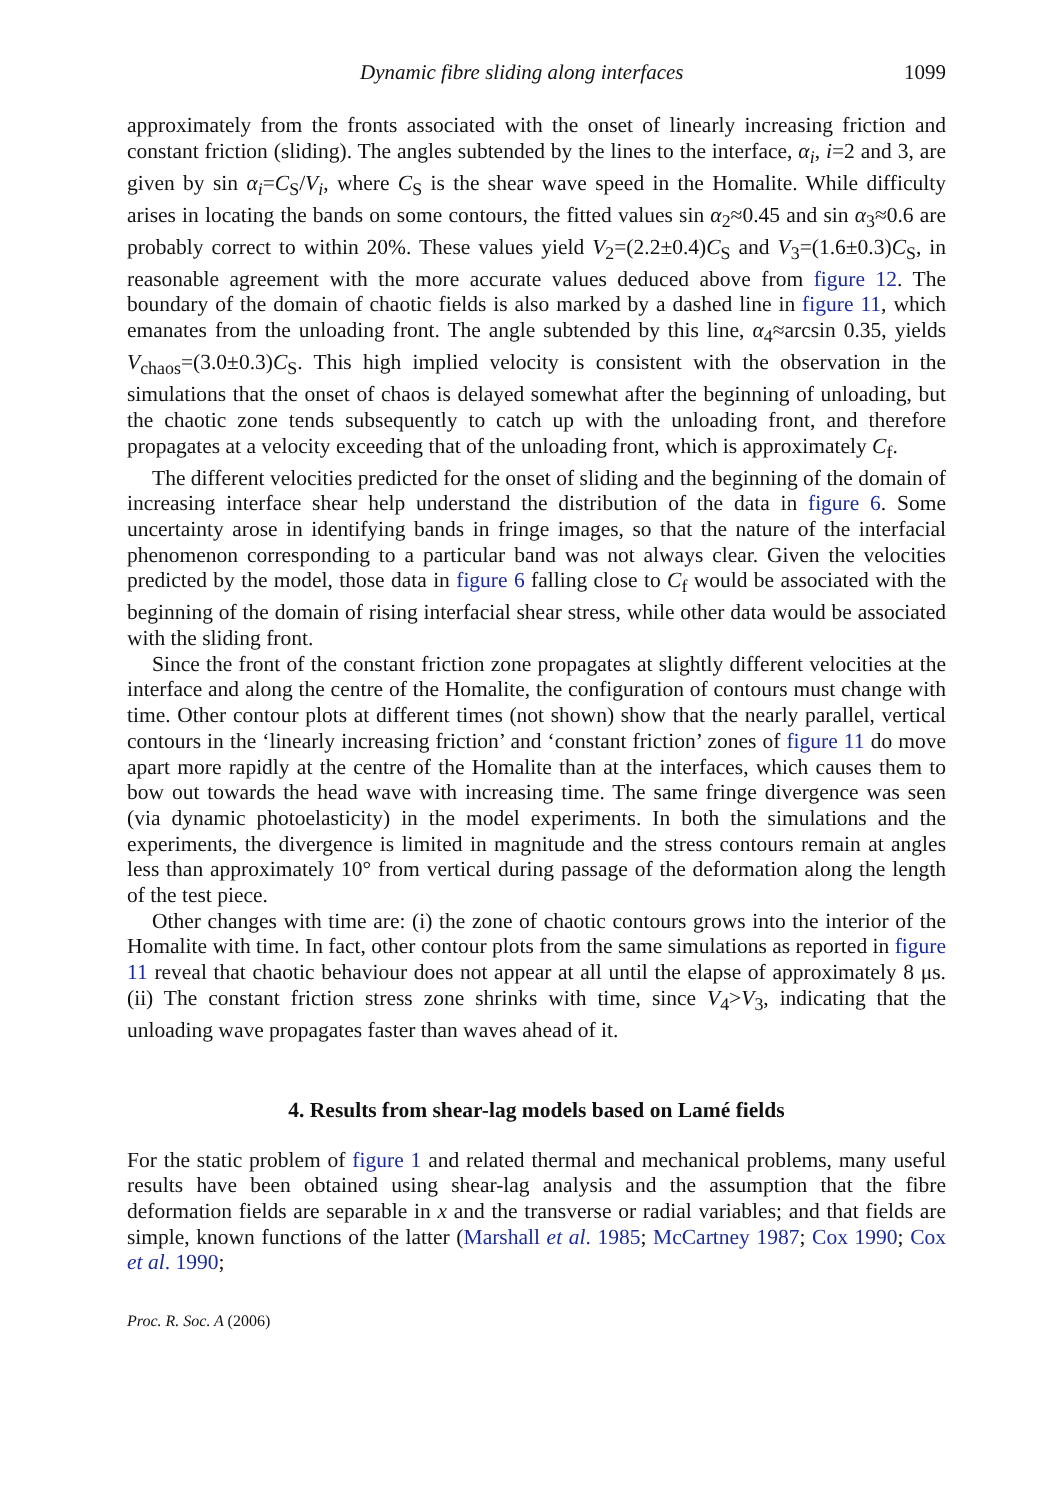Dynamic fibre sliding along interfaces 1099
approximately from the fronts associated with the onset of linearly increasing friction and constant friction (sliding). The angles subtended by the lines to the interface, α<sub>i</sub>, i=2 and 3, are given by sin α<sub>i</sub>=C<sub>S</sub>/V<sub>i</sub>, where C<sub>S</sub> is the shear wave speed in the Homalite. While difficulty arises in locating the bands on some contours, the fitted values sin α<sub>2</sub>≈0.45 and sin α<sub>3</sub>≈0.6 are probably correct to within 20%. These values yield V<sub>2</sub>=(2.2±0.4)C<sub>S</sub> and V<sub>3</sub>=(1.6±0.3)C<sub>S</sub>, in reasonable agreement with the more accurate values deduced above from figure 12. The boundary of the domain of chaotic fields is also marked by a dashed line in figure 11, which emanates from the unloading front. The angle subtended by this line, α<sub>4</sub>≈arcsin 0.35, yields V<sub>chaos</sub>=(3.0±0.3)C<sub>S</sub>. This high implied velocity is consistent with the observation in the simulations that the onset of chaos is delayed somewhat after the beginning of unloading, but the chaotic zone tends subsequently to catch up with the unloading front, and therefore propagates at a velocity exceeding that of the unloading front, which is approximately C<sub>f</sub>.
The different velocities predicted for the onset of sliding and the beginning of the domain of increasing interface shear help understand the distribution of the data in figure 6. Some uncertainty arose in identifying bands in fringe images, so that the nature of the interfacial phenomenon corresponding to a particular band was not always clear. Given the velocities predicted by the model, those data in figure 6 falling close to C<sub>f</sub> would be associated with the beginning of the domain of rising interfacial shear stress, while other data would be associated with the sliding front.
Since the front of the constant friction zone propagates at slightly different velocities at the interface and along the centre of the Homalite, the configuration of contours must change with time. Other contour plots at different times (not shown) show that the nearly parallel, vertical contours in the ‘linearly increasing friction’ and ‘constant friction’ zones of figure 11 do move apart more rapidly at the centre of the Homalite than at the interfaces, which causes them to bow out towards the head wave with increasing time. The same fringe divergence was seen (via dynamic photoelasticity) in the model experiments. In both the simulations and the experiments, the divergence is limited in magnitude and the stress contours remain at angles less than approximately 10° from vertical during passage of the deformation along the length of the test piece.
Other changes with time are: (i) the zone of chaotic contours grows into the interior of the Homalite with time. In fact, other contour plots from the same simulations as reported in figure 11 reveal that chaotic behaviour does not appear at all until the elapse of approximately 8 μs. (ii) The constant friction stress zone shrinks with time, since V<sub>4</sub>>V<sub>3</sub>, indicating that the unloading wave propagates faster than waves ahead of it.
4. Results from shear-lag models based on Lamé fields
For the static problem of figure 1 and related thermal and mechanical problems, many useful results have been obtained using shear-lag analysis and the assumption that the fibre deformation fields are separable in x and the transverse or radial variables; and that fields are simple, known functions of the latter (Marshall et al. 1985; McCartney 1987; Cox 1990; Cox et al. 1990;
Proc. R. Soc. A (2006)